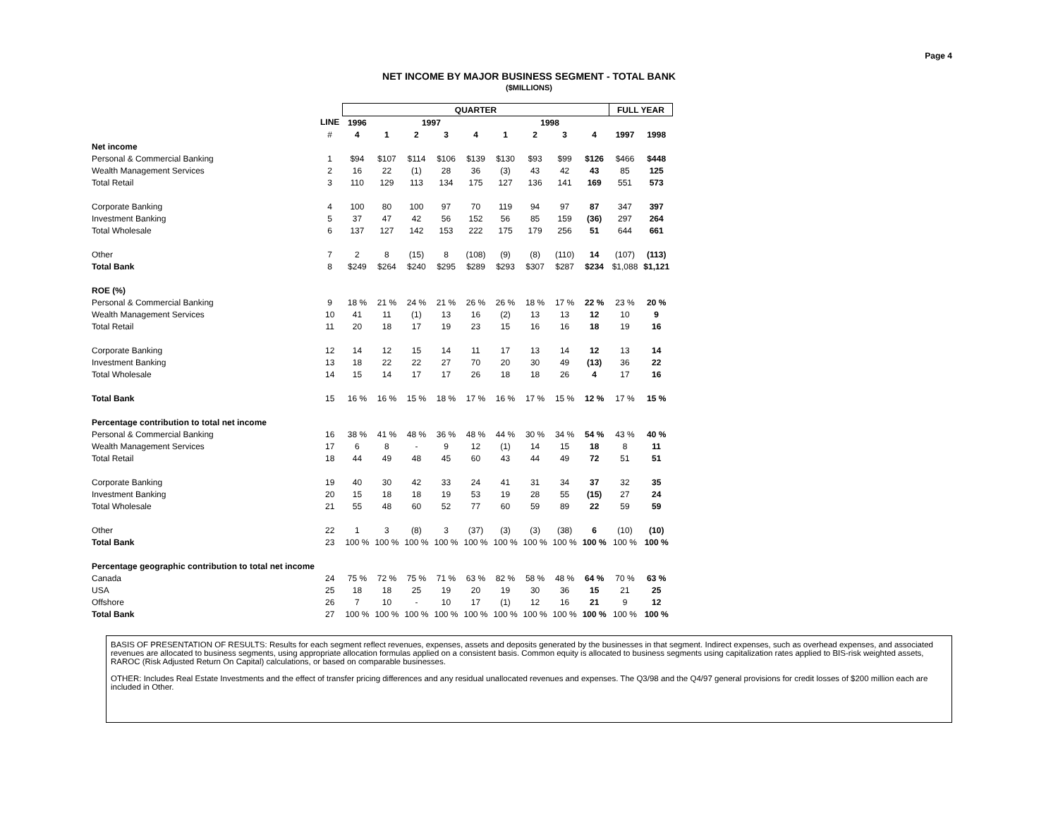Page 4
NET INCOME BY MAJOR BUSINESS SEGMENT - TOTAL BANK
($MILLIONS)
| | | QUARTER | | | | | | | | | FULL YEAR | |
| | LINE | 1996 | 1997 | | | | 1998 | | | | | |
| | # | 4 | 1 | 2 | 3 | 4 | 1 | 2 | 3 | 4 | 1997 | 1998 |
| Net income | | | | | | | | | | | | |
| Personal & Commercial Banking | 1 | $94 | $107 | $114 | $106 | $139 | $130 | $93 | $99 | $126 | $466 | $448 |
| Wealth Management Services | 2 | 16 | 22 | (1) | 28 | 36 | (3) | 43 | 42 | 43 | 85 | 125 |
| Total Retail | 3 | 110 | 129 | 113 | 134 | 175 | 127 | 136 | 141 | 169 | 551 | 573 |
| Corporate Banking | 4 | 100 | 80 | 100 | 97 | 70 | 119 | 94 | 97 | 87 | 347 | 397 |
| Investment Banking | 5 | 37 | 47 | 42 | 56 | 152 | 56 | 85 | 159 | (36) | 297 | 264 |
| Total Wholesale | 6 | 137 | 127 | 142 | 153 | 222 | 175 | 179 | 256 | 51 | 644 | 661 |
| Other | 7 | 2 | 8 | (15) | 8 | (108) | (9) | (8) | (110) | 14 | (107) | (113) |
| Total Bank | 8 | $249 | $264 | $240 | $295 | $289 | $293 | $307 | $287 | $234 | $1,088 | $1,121 |
| ROE (%) | | | | | | | | | | | | |
| Personal & Commercial Banking | 9 | 18 % | 21 % | 24 % | 21 % | 26 % | 26 % | 18 % | 17 % | 22 % | 23 % | 20 % |
| Wealth Management Services | 10 | 41 | 11 | (1) | 13 | 16 | (2) | 13 | 13 | 12 | 10 | 9 |
| Total Retail | 11 | 20 | 18 | 17 | 19 | 23 | 15 | 16 | 16 | 18 | 19 | 16 |
| Corporate Banking | 12 | 14 | 12 | 15 | 14 | 11 | 17 | 13 | 14 | 12 | 13 | 14 |
| Investment Banking | 13 | 18 | 22 | 22 | 27 | 70 | 20 | 30 | 49 | (13) | 36 | 22 |
| Total Wholesale | 14 | 15 | 14 | 17 | 17 | 26 | 18 | 18 | 26 | 4 | 17 | 16 |
| Total Bank | 15 | 16 % | 16 % | 15 % | 18 % | 17 % | 16 % | 17 % | 15 % | 12 % | 17 % | 15 % |
| Percentage contribution to total net income | | | | | | | | | | | | |
| Personal & Commercial Banking | 16 | 38 % | 41 % | 48 % | 36 % | 48 % | 44 % | 30 % | 34 % | 54 % | 43 % | 40 % |
| Wealth Management Services | 17 | 6 | 8 | - | 9 | 12 | (1) | 14 | 15 | 18 | 8 | 11 |
| Total Retail | 18 | 44 | 49 | 48 | 45 | 60 | 43 | 44 | 49 | 72 | 51 | 51 |
| Corporate Banking | 19 | 40 | 30 | 42 | 33 | 24 | 41 | 31 | 34 | 37 | 32 | 35 |
| Investment Banking | 20 | 15 | 18 | 18 | 19 | 53 | 19 | 28 | 55 | (15) | 27 | 24 |
| Total Wholesale | 21 | 55 | 48 | 60 | 52 | 77 | 60 | 59 | 89 | 22 | 59 | 59 |
| Other | 22 | 1 | 3 | (8) | 3 | (37) | (3) | (3) | (38) | 6 | (10) | (10) |
| Total Bank | 23 | 100 % | 100 % | 100 % | 100 % | 100 % | 100 % | 100 % | 100 % | 100 % | 100 % | 100 % |
| Percentage geographic contribution to total net income | | | | | | | | | | | | |
| Canada | 24 | 75 % | 72 % | 75 % | 71 % | 63 % | 82 % | 58 % | 48 % | 64 % | 70 % | 63 % |
| USA | 25 | 18 | 18 | 25 | 19 | 20 | 19 | 30 | 36 | 15 | 21 | 25 |
| Offshore | 26 | 7 | 10 | - | 10 | 17 | (1) | 12 | 16 | 21 | 9 | 12 |
| Total Bank | 27 | 100 % | 100 % | 100 % | 100 % | 100 % | 100 % | 100 % | 100 % | 100 % | 100 % | 100 % |
BASIS OF PRESENTATION OF RESULTS: Results for each segment reflect revenues, expenses, assets and deposits generated by the businesses in that segment. Indirect expenses, such as overhead expenses, and associated revenues are allocated to business segments, using appropriate allocation formulas applied on a consistent basis. Common equity is allocated to business segments using capitalization rates applied to BIS-risk weighted assets, RAROC (Risk Adjusted Return On Capital) calculations, or based on comparable businesses.
OTHER: Includes Real Estate Investments and the effect of transfer pricing differences and any residual unallocated revenues and expenses. The Q3/98 and the Q4/97 general provisions for credit losses of $200 million each are included in Other.